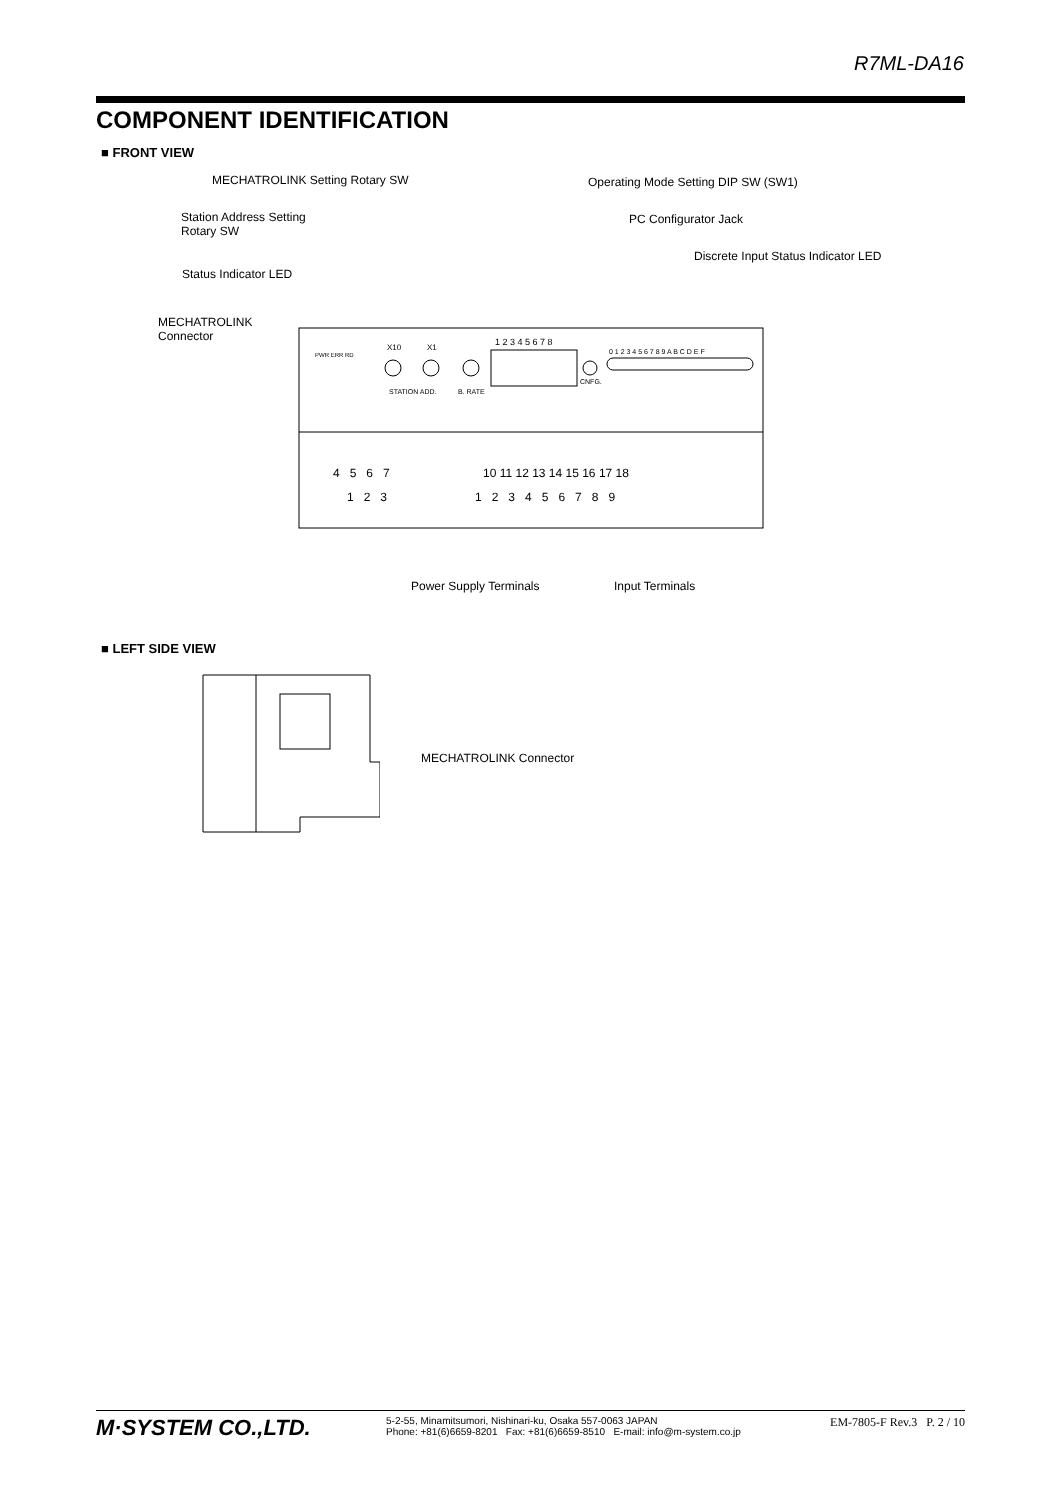R7ML-DA16
COMPONENT IDENTIFICATION
■ FRONT VIEW
MECHATROLINK Setting Rotary SW
Operating Mode Setting DIP SW (SW1)
Station Address Setting
Rotary SW
PC Configurator Jack
Discrete Input Status Indicator LED
Status Indicator LED
MECHATROLINK
Connector
PWR ERR RD
X10
X1
STATION ADD.
B. RATE
1 2 3 4 5 6 7 8
CNFG.
0 1 2 3 4 5 6 7 8 9 A B C D E F
4 5 6 7
1 2 3
10 11 12 13 14 15 16 17 18
1 2 3 4 5 6 7 8 9
Power Supply Terminals Input Terminals
■ LEFT SIDE VIEW
MECHATROLINK Connector
M·SYSTEM CO.,LTD.
5-2-55, Minamitsumori, Nishinari-ku, Osaka 557-0063 JAPAN
Phone: +81(6)6659-8201 Fax: +81(6)6659-8510 E-mail: info@m-system.co.jp
EM-7805-F Rev.3 P. 2 / 10